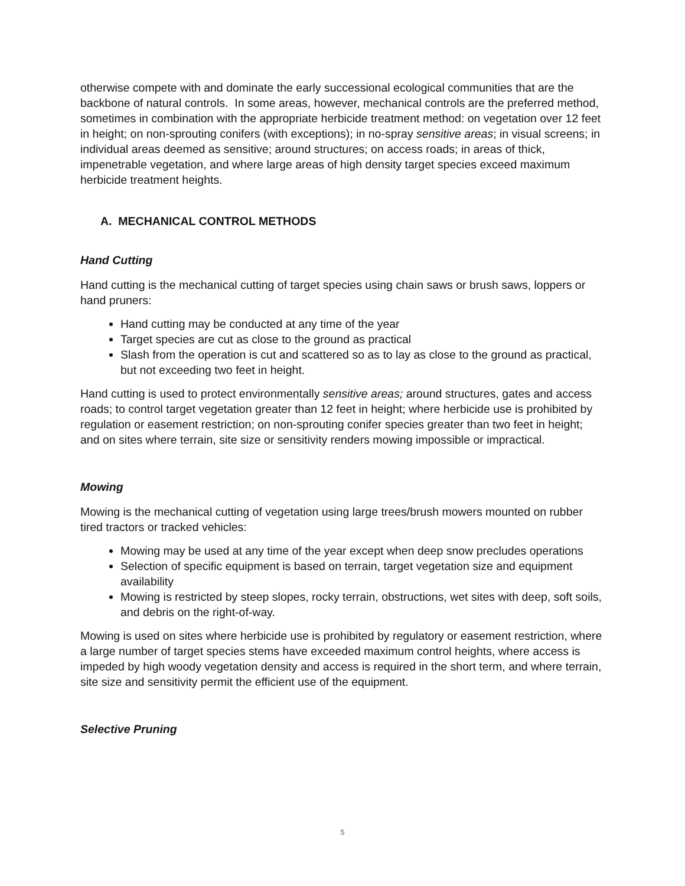otherwise compete with and dominate the early successional ecological communities that are the backbone of natural controls. In some areas, however, mechanical controls are the preferred method, sometimes in combination with the appropriate herbicide treatment method: on vegetation over 12 feet in height; on non-sprouting conifers (with exceptions); in no-spray sensitive areas; in visual screens; in individual areas deemed as sensitive; around structures; on access roads; in areas of thick, impenetrable vegetation, and where large areas of high density target species exceed maximum herbicide treatment heights.
A. MECHANICAL CONTROL METHODS
Hand Cutting
Hand cutting is the mechanical cutting of target species using chain saws or brush saws, loppers or hand pruners:
Hand cutting may be conducted at any time of the year
Target species are cut as close to the ground as practical
Slash from the operation is cut and scattered so as to lay as close to the ground as practical, but not exceeding two feet in height.
Hand cutting is used to protect environmentally sensitive areas; around structures, gates and access roads; to control target vegetation greater than 12 feet in height; where herbicide use is prohibited by regulation or easement restriction; on non-sprouting conifer species greater than two feet in height; and on sites where terrain, site size or sensitivity renders mowing impossible or impractical.
Mowing
Mowing is the mechanical cutting of vegetation using large trees/brush mowers mounted on rubber tired tractors or tracked vehicles:
Mowing may be used at any time of the year except when deep snow precludes operations
Selection of specific equipment is based on terrain, target vegetation size and equipment availability
Mowing is restricted by steep slopes, rocky terrain, obstructions, wet sites with deep, soft soils, and debris on the right-of-way.
Mowing is used on sites where herbicide use is prohibited by regulatory or easement restriction, where a large number of target species stems have exceeded maximum control heights, where access is impeded by high woody vegetation density and access is required in the short term, and where terrain, site size and sensitivity permit the efficient use of the equipment.
Selective Pruning
5